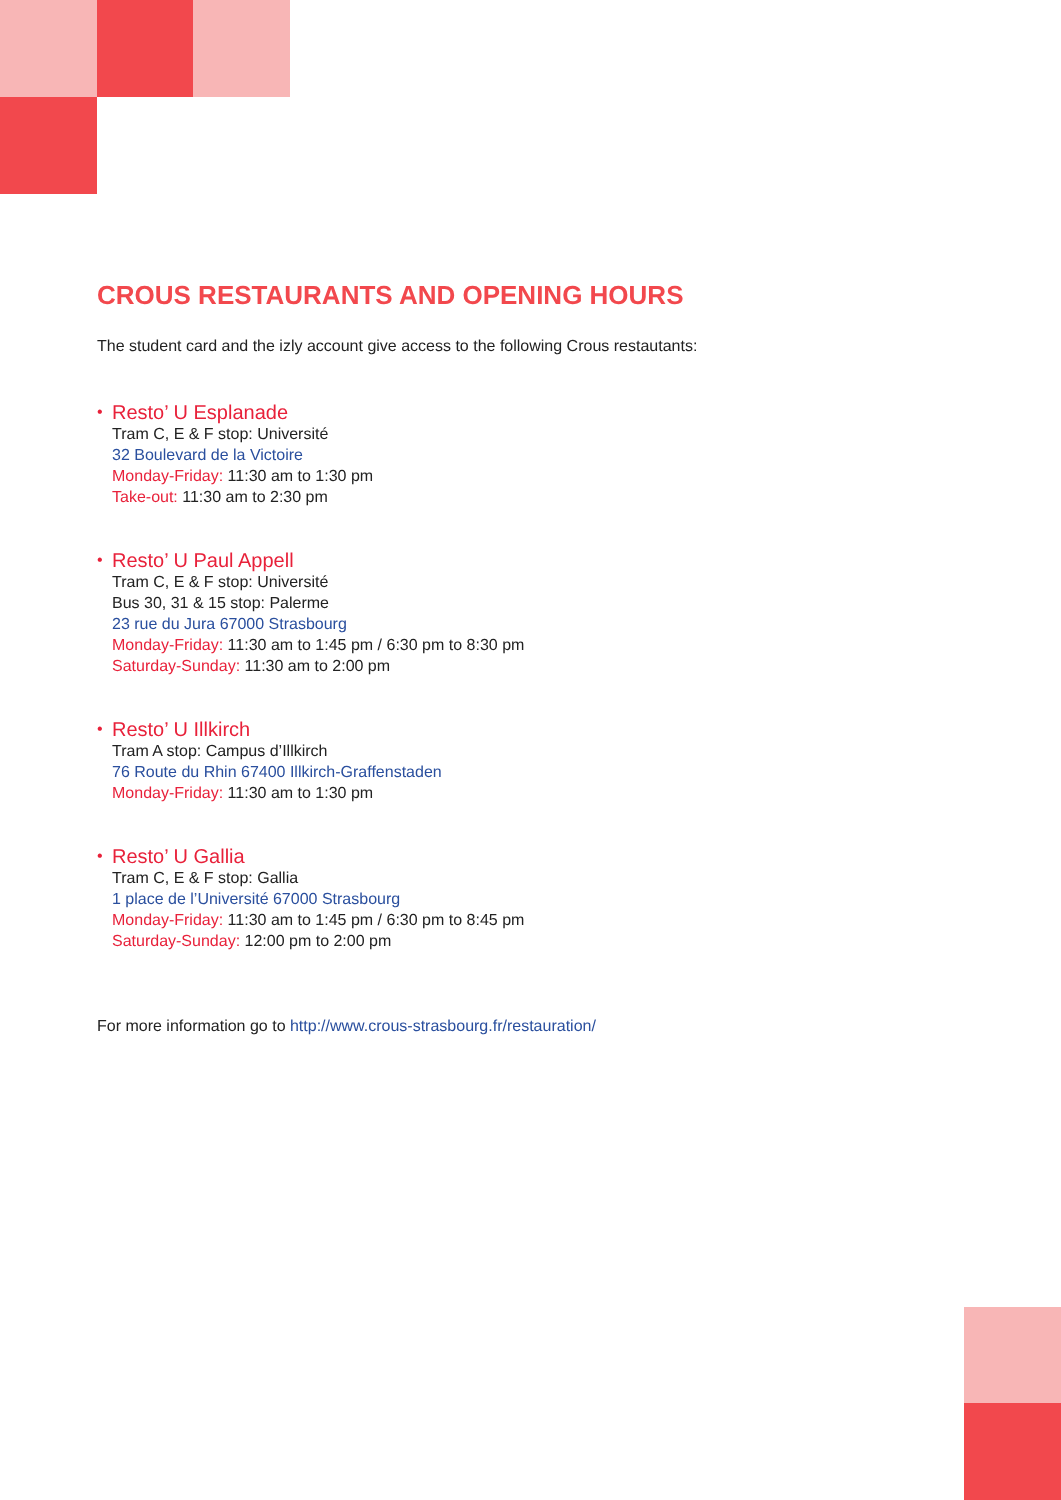CROUS RESTAURANTS AND OPENING HOURS
The student card and the izly account give access to the following Crous restautants:
•
Resto’ U Esplanade
Tram C, E & F stop: Université
32 Boulevard de la Victoire
Monday-Friday: 11:30 am to 1:30 pm
Take-out: 11:30 am to 2:30 pm
•
Resto’ U Paul Appell
Tram C, E & F stop: Université
Bus 30, 31 & 15 stop: Palerme
23 rue du Jura 67000 Strasbourg
Monday-Friday: 11:30 am to 1:45 pm / 6:30 pm to 8:30 pm
Saturday-Sunday: 11:30 am to 2:00 pm
•
Resto’ U Illkirch
Tram A stop: Campus d’Illkirch
76 Route du Rhin 67400 Illkirch-Graffenstaden
Monday-Friday: 11:30 am to 1:30 pm
•
Resto’ U Gallia
Tram C, E & F stop: Gallia
1 place de l’Université 67000 Strasbourg
Monday-Friday: 11:30 am to 1:45 pm / 6:30 pm to 8:45 pm
Saturday-Sunday: 12:00 pm to 2:00 pm
For more information go to http://www.crous-strasbourg.fr/restauration/